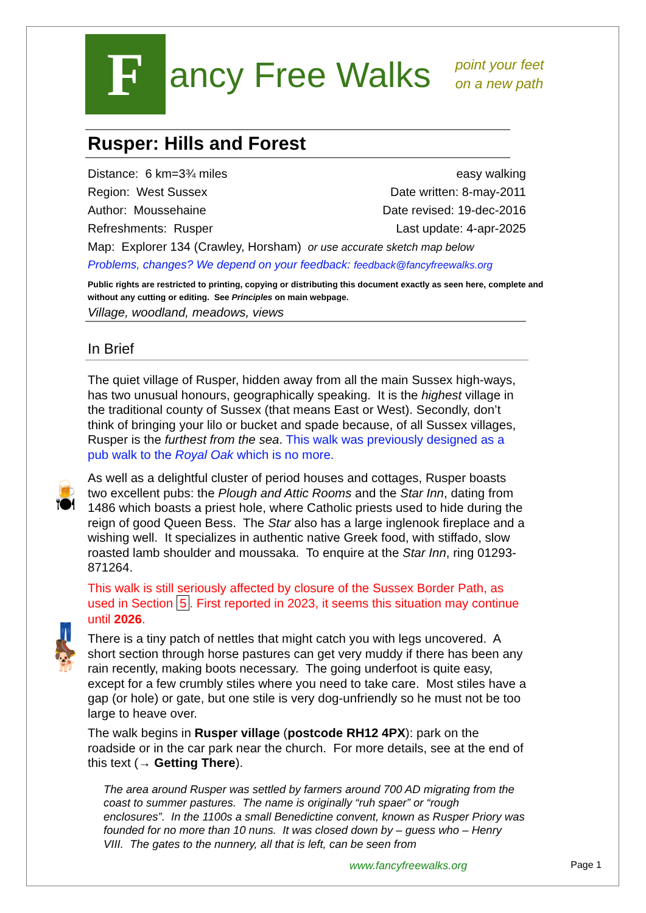F
ancy Free Walks
point your feet
on a new path
Rusper: Hills and Forest
Distance: 6 km=3¾ miles easy walking
Region: West Sussex Date written: 8-may-2011
Author: Moussehaine Date revised: 19-dec-2016
Refreshments: Rusper Last update: 4-apr-2025
Map: Explorer 134 (Crawley, Horsham) or use accurate sketch map below
Problems, changes? We depend on your feedback: feedback@fancyfreewalks.org
Public rights are restricted to printing, copying or distributing this document exactly as seen here, complete and without any cutting or editing. See Principles on main webpage.
Village, woodland, meadows, views
In Brief
The quiet village of Rusper, hidden away from all the main Sussex high-ways, has two unusual honours, geographically speaking. It is the highest village in the traditional county of Sussex (that means East or West). Secondly, don’t think of bringing your lilo or bucket and spade because, of all Sussex villages, Rusper is the furthest from the sea. This walk was previously designed as a pub walk to the Royal Oak which is no more.
🍺
🍽
As well as a delightful cluster of period houses and cottages, Rusper boasts two excellent pubs: the Plough and Attic Rooms and the Star Inn, dating from 1486 which boasts a priest hole, where Catholic priests used to hide during the reign of good Queen Bess. The Star also has a large inglenook fireplace and a wishing well. It specializes in authentic native Greek food, with stiffado, slow roasted lamb shoulder and moussaka. To enquire at the Star Inn, ring 01293-871264.
This walk is still seriously affected by closure of the Sussex Border Path, as used in Section 5. First reported in 2023, it seems this situation may continue until 2026.
👖
🥾
🐕
There is a tiny patch of nettles that might catch you with legs uncovered. A short section through horse pastures can get very muddy if there has been any rain recently, making boots necessary. The going underfoot is quite easy, except for a few crumbly stiles where you need to take care. Most stiles have a gap (or hole) or gate, but one stile is very dog-unfriendly so he must not be too large to heave over.
The walk begins in Rusper village (postcode RH12 4PX): park on the roadside or in the car park near the church. For more details, see at the end of this text (→ Getting There).
The area around Rusper was settled by farmers around 700 AD migrating from the coast to summer pastures. The name is originally “ruh spaer” or “rough enclosures”. In the 1100s a small Benedictine convent, known as Rusper Priory was founded for no more than 10 nuns. It was closed down by – guess who – Henry VIII. The gates to the nunnery, all that is left, can be seen from
www.fancyfreewalks.org Page 1